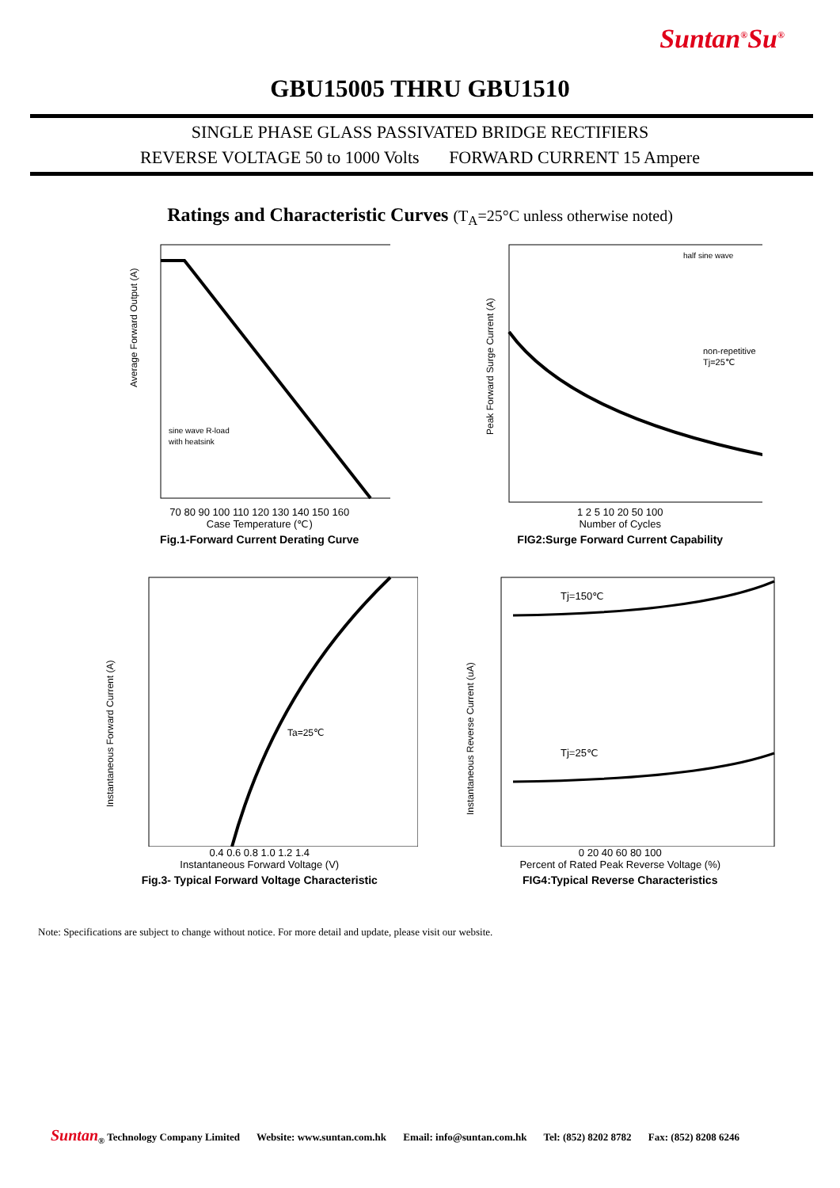Suntan<sup>®</sup>Su<sup>®</sup>
GBU15005 THRU GBU1510
SINGLE PHASE GLASS PASSIVATED BRIDGE RECTIFIERS
REVERSE VOLTAGE 50 to 1000 Volts FORWARD CURRENT 15 Ampere
Ratings and Characteristic Curves (T<sub>A</sub>=25°C unless otherwise noted)
Average Forward Output (A)
sine wave R-load
with heatsink
70 80 90 100 110 120 130 140 150 160
Case Temperature (℃)
Fig.1-Forward Current Derating Curve
half sine wave
non-repetitive
Tj=25℃
Peak Forward Surge Current (A)
1 2 5 10 20 50 100
Number of Cycles
FIG2:Surge Forward Current Capability
Ta=25℃
Instantaneous Forward Current (A)
0.4 0.6 0.8 1.0 1.2 1.4
Instantaneous Forward Voltage (V)
Fig.3- Typical Forward Voltage Characteristic
Tj=150℃
Tj=25℃
Instantaneous Reverse Current (uA)
0 20 40 60 80 100
Percent of Rated Peak Reverse Voltage (%)
FIG4:Typical Reverse Characteristics
Note: Specifications are subject to change without notice. For more detail and update, please visit our website.
Suntan<sub>®</sub> Technology Company Limited Website: www.suntan.com.hk Email: info@suntan.com.hk Tel: (852) 8202 8782 Fax: (852) 8208 6246